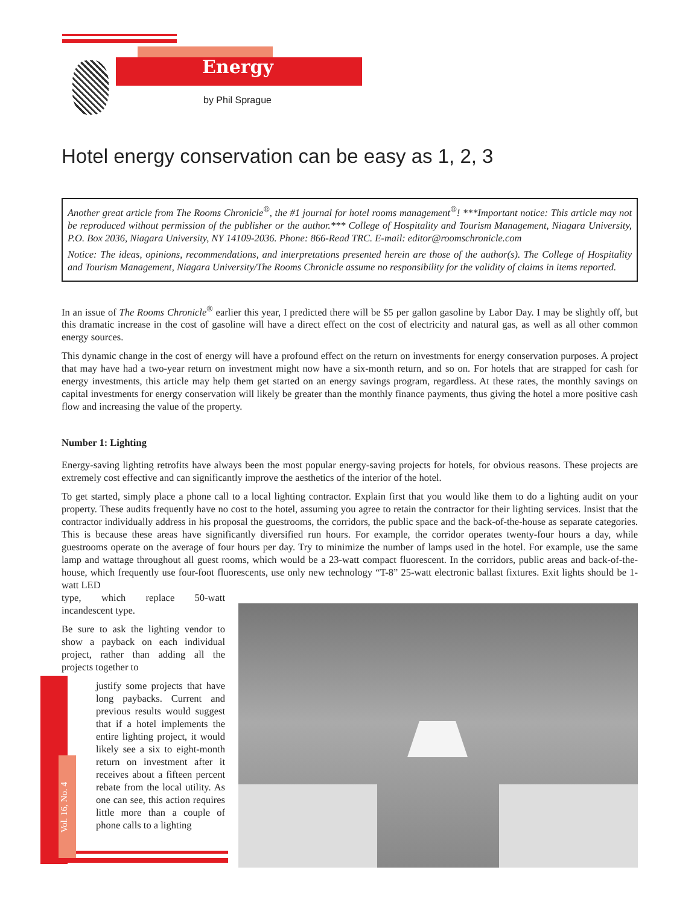Energy
by Phil Sprague
Hotel energy conservation can be easy as 1, 2, 3
Another great article from The Rooms Chronicle<sup>®</sup>, the #1 journal for hotel rooms management<sup>®</sup>! ***Important notice: This article may not be reproduced without permission of the publisher or the author.*** College of Hospitality and Tourism Management, Niagara University, P.O. Box 2036, Niagara University, NY 14109-2036. Phone: 866-Read TRC. E-mail: editor@roomschronicle.com
Notice: The ideas, opinions, recommendations, and interpretations presented herein are those of the author(s). The College of Hospitality and Tourism Management, Niagara University/The Rooms Chronicle assume no responsibility for the validity of claims in items reported.
In an issue of The Rooms Chronicle<sup>®</sup> earlier this year, I predicted there will be $5 per gallon gasoline by Labor Day. I may be slightly off, but this dramatic increase in the cost of gasoline will have a direct effect on the cost of electricity and natural gas, as well as all other common energy sources.
This dynamic change in the cost of energy will have a profound effect on the return on investments for energy conservation purposes. A project that may have had a two-year return on investment might now have a six-month return, and so on. For hotels that are strapped for cash for energy investments, this article may help them get started on an energy savings program, regardless. At these rates, the monthly savings on capital investments for energy conservation will likely be greater than the monthly finance payments, thus giving the hotel a more positive cash flow and increasing the value of the property.
Number 1: Lighting
Energy-saving lighting retrofits have always been the most popular energy-saving projects for hotels, for obvious reasons. These projects are extremely cost effective and can significantly improve the aesthetics of the interior of the hotel.
To get started, simply place a phone call to a local lighting contractor. Explain first that you would like them to do a lighting audit on your property. These audits frequently have no cost to the hotel, assuming you agree to retain the contractor for their lighting services. Insist that the contractor individually address in his proposal the guestrooms, the corridors, the public space and the back-of-the-house as separate categories. This is because these areas have significantly diversified run hours. For example, the corridor operates twenty-four hours a day, while guestrooms operate on the average of four hours per day. Try to minimize the number of lamps used in the hotel. For example, use the same lamp and wattage throughout all guest rooms, which would be a 23-watt compact fluorescent. In the corridors, public areas and back-of-the-house, which frequently use four-foot fluorescents, use only new technology “T-8” 25-watt electronic ballast fixtures. Exit lights should be 1-watt LED
type, which replace 50-watt incandescent type.
Be sure to ask the lighting vendor to show a payback on each individual project, rather than adding all the projects together to
justify some projects that have long paybacks. Current and previous results would suggest that if a hotel implements the entire lighting project, it would likely see a six to eight-month return on investment after it receives about a fifteen percent rebate from the local utility. As one can see, this action requires little more than a couple of phone calls to a lighting
Vol. 16, No. 4